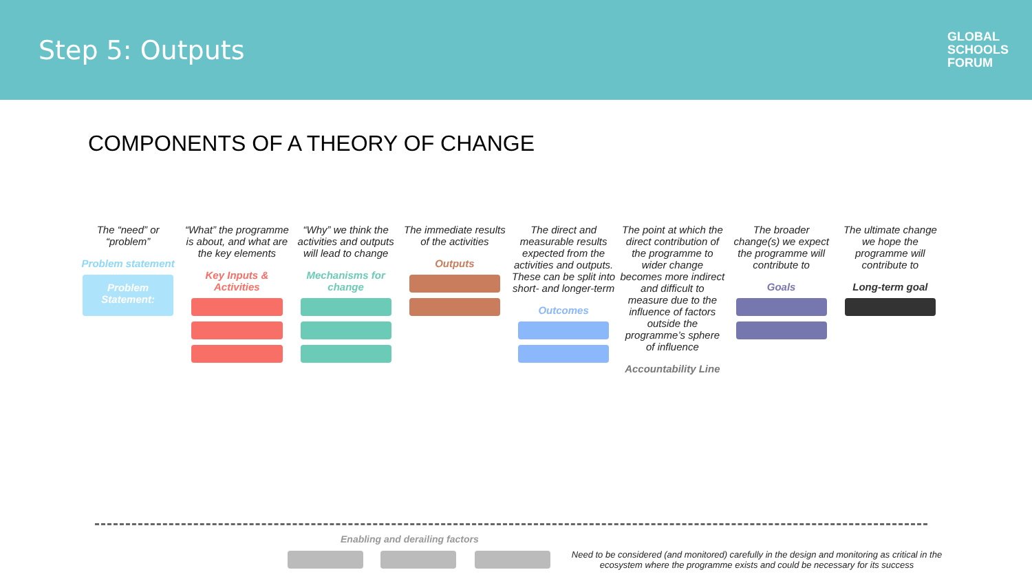Step 5: Outputs
GLOBAL
SCHOOLS
FORUM
COMPONENTS OF A THEORY OF CHANGE
The “need” or “problem”
Problem statement
Problem Statement:
“What” the programme is about, and what are the key elements
Key Inputs & Activities
“Why” we think the activities and outputs will lead to change
Mechanisms for change
The immediate results of the activities
Outputs
The direct and measurable results expected from the activities and outputs. These can be split into short- and longer-term
Outcomes
The point at which the direct contribution of the programme to wider change becomes more indirect and difficult to measure due to the influence of factors outside the programme’s sphere of influence
Accountability Line
The broader change(s) we expect the programme will contribute to
Goals
The ultimate change we hope the programme will contribute to
Long-term goal
Enabling and derailing factors
Need to be considered (and monitored) carefully in the design and monitoring as critical in the ecosystem where the programme exists and could be necessary for its success